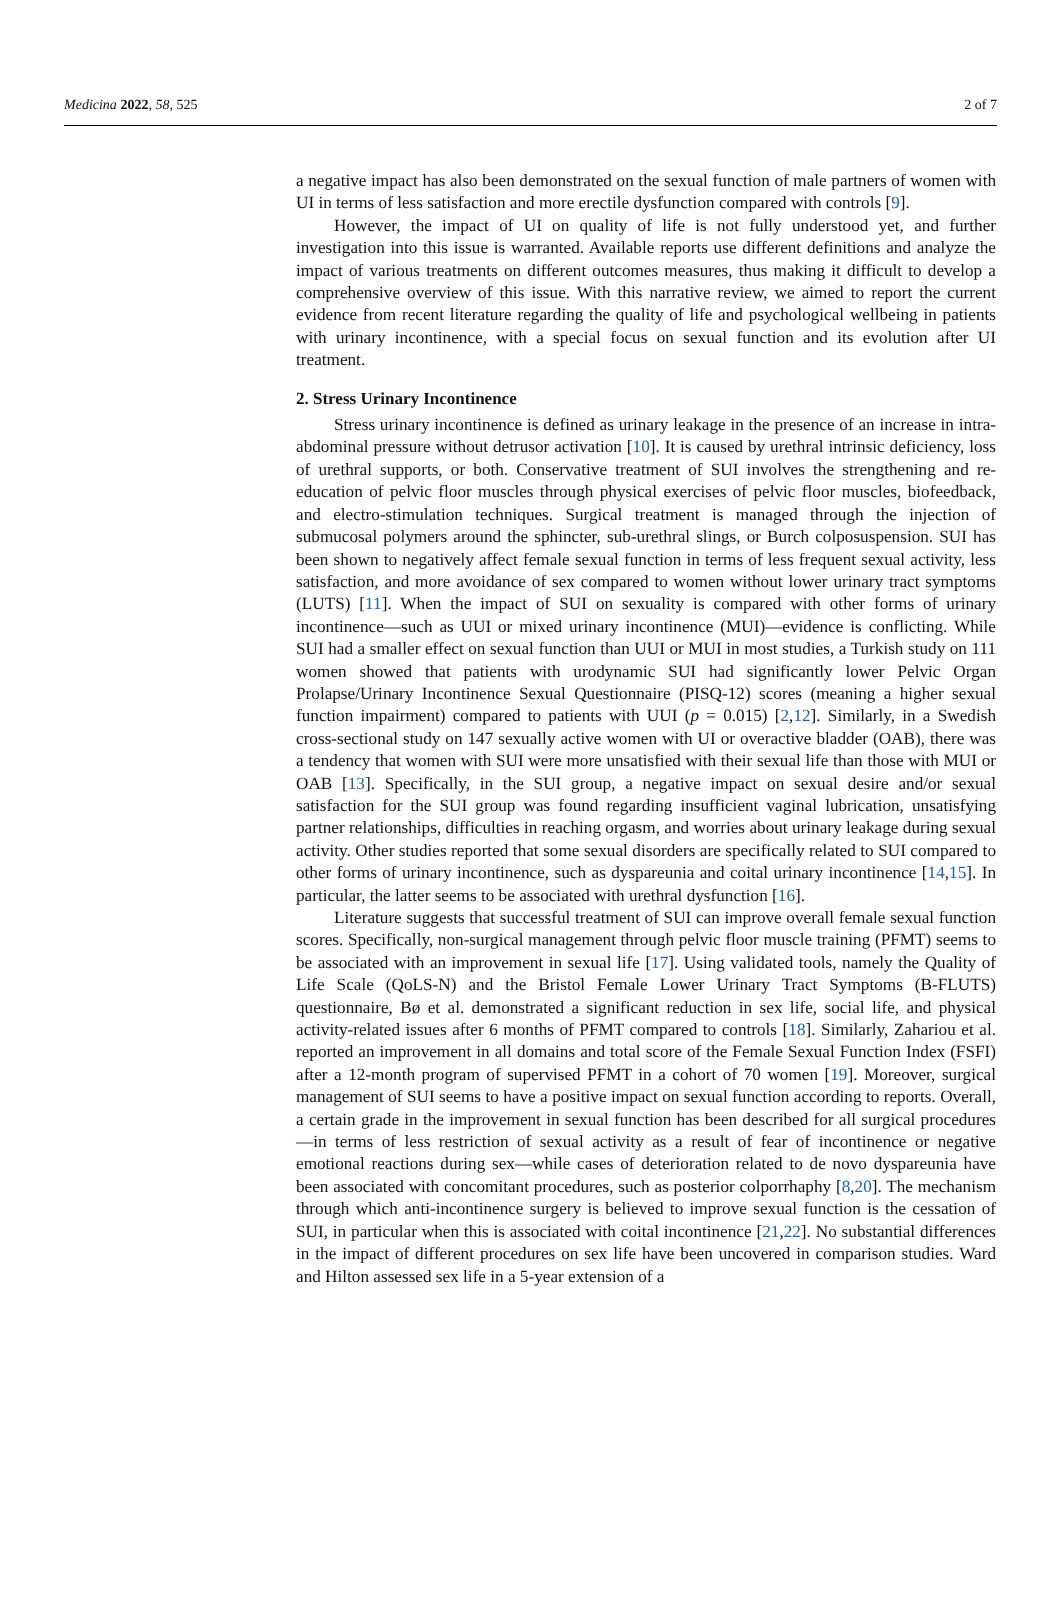Medicina 2022, 58, 525 2 of 7
a negative impact has also been demonstrated on the sexual function of male partners of women with UI in terms of less satisfaction and more erectile dysfunction compared with controls [9].
However, the impact of UI on quality of life is not fully understood yet, and further investigation into this issue is warranted. Available reports use different definitions and analyze the impact of various treatments on different outcomes measures, thus making it difficult to develop a comprehensive overview of this issue. With this narrative review, we aimed to report the current evidence from recent literature regarding the quality of life and psychological wellbeing in patients with urinary incontinence, with a special focus on sexual function and its evolution after UI treatment.
2. Stress Urinary Incontinence
Stress urinary incontinence is defined as urinary leakage in the presence of an increase in intra-abdominal pressure without detrusor activation [10]. It is caused by urethral intrinsic deficiency, loss of urethral supports, or both. Conservative treatment of SUI involves the strengthening and re-education of pelvic floor muscles through physical exercises of pelvic floor muscles, biofeedback, and electro-stimulation techniques. Surgical treatment is managed through the injection of submucosal polymers around the sphincter, sub-urethral slings, or Burch colposuspension. SUI has been shown to negatively affect female sexual function in terms of less frequent sexual activity, less satisfaction, and more avoidance of sex compared to women without lower urinary tract symptoms (LUTS) [11]. When the impact of SUI on sexuality is compared with other forms of urinary incontinence—such as UUI or mixed urinary incontinence (MUI)—evidence is conflicting. While SUI had a smaller effect on sexual function than UUI or MUI in most studies, a Turkish study on 111 women showed that patients with urodynamic SUI had significantly lower Pelvic Organ Prolapse/Urinary Incontinence Sexual Questionnaire (PISQ-12) scores (meaning a higher sexual function impairment) compared to patients with UUI (p = 0.015) [2,12]. Similarly, in a Swedish cross-sectional study on 147 sexually active women with UI or overactive bladder (OAB), there was a tendency that women with SUI were more unsatisfied with their sexual life than those with MUI or OAB [13]. Specifically, in the SUI group, a negative impact on sexual desire and/or sexual satisfaction for the SUI group was found regarding insufficient vaginal lubrication, unsatisfying partner relationships, difficulties in reaching orgasm, and worries about urinary leakage during sexual activity. Other studies reported that some sexual disorders are specifically related to SUI compared to other forms of urinary incontinence, such as dyspareunia and coital urinary incontinence [14,15]. In particular, the latter seems to be associated with urethral dysfunction [16].
Literature suggests that successful treatment of SUI can improve overall female sexual function scores. Specifically, non-surgical management through pelvic floor muscle training (PFMT) seems to be associated with an improvement in sexual life [17]. Using validated tools, namely the Quality of Life Scale (QoLS-N) and the Bristol Female Lower Urinary Tract Symptoms (B-FLUTS) questionnaire, Bø et al. demonstrated a significant reduction in sex life, social life, and physical activity-related issues after 6 months of PFMT compared to controls [18]. Similarly, Zahariou et al. reported an improvement in all domains and total score of the Female Sexual Function Index (FSFI) after a 12-month program of supervised PFMT in a cohort of 70 women [19]. Moreover, surgical management of SUI seems to have a positive impact on sexual function according to reports. Overall, a certain grade in the improvement in sexual function has been described for all surgical procedures—in terms of less restriction of sexual activity as a result of fear of incontinence or negative emotional reactions during sex—while cases of deterioration related to de novo dyspareunia have been associated with concomitant procedures, such as posterior colporrhaphy [8,20]. The mechanism through which anti-incontinence surgery is believed to improve sexual function is the cessation of SUI, in particular when this is associated with coital incontinence [21,22]. No substantial differences in the impact of different procedures on sex life have been uncovered in comparison studies. Ward and Hilton assessed sex life in a 5-year extension of a